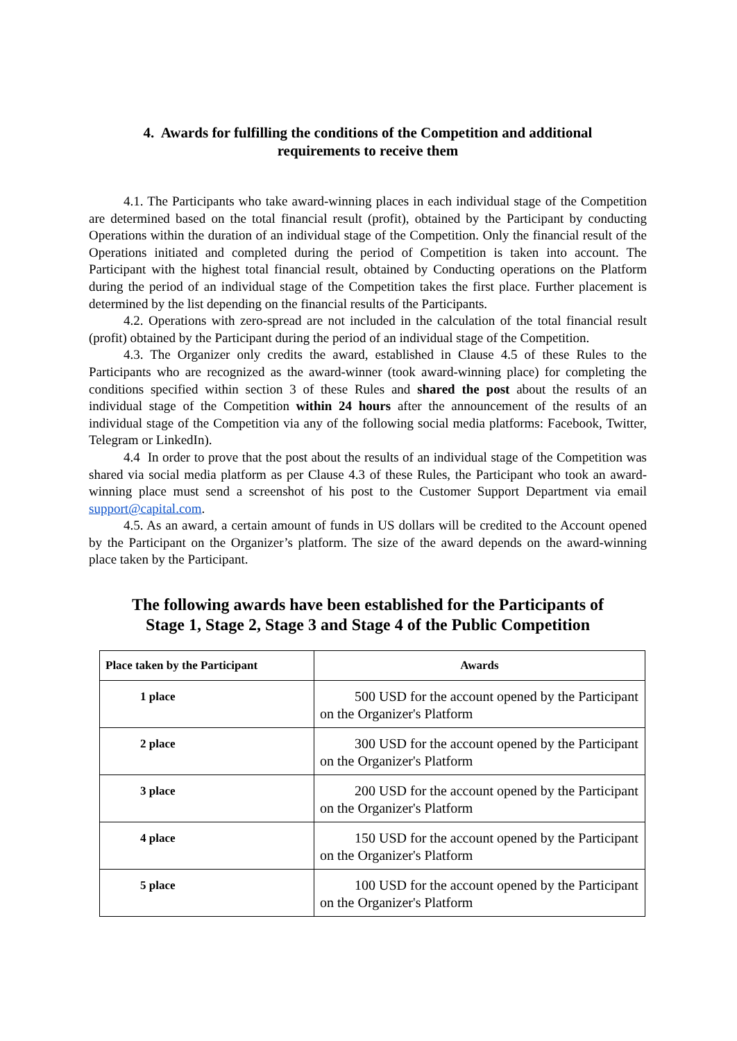4. Awards for fulfilling the conditions of the Competition and additional
requirements to receive them
4.1. The Participants who take award-winning places in each individual stage of the Competition are determined based on the total financial result (profit), obtained by the Participant by conducting Operations within the duration of an individual stage of the Competition. Only the financial result of the Operations initiated and completed during the period of Competition is taken into account. The Participant with the highest total financial result, obtained by Conducting operations on the Platform during the period of an individual stage of the Competition takes the first place. Further placement is determined by the list depending on the financial results of the Participants.
4.2. Operations with zero-spread are not included in the calculation of the total financial result (profit) obtained by the Participant during the period of an individual stage of the Competition.
4.3. The Organizer only credits the award, established in Clause 4.5 of these Rules to the Participants who are recognized as the award-winner (took award-winning place) for completing the conditions specified within section 3 of these Rules and shared the post about the results of an individual stage of the Competition within 24 hours after the announcement of the results of an individual stage of the Competition via any of the following social media platforms: Facebook, Twitter, Telegram or LinkedIn).
4.4 In order to prove that the post about the results of an individual stage of the Competition was shared via social media platform as per Clause 4.3 of these Rules, the Participant who took an award-winning place must send a screenshot of his post to the Customer Support Department via email support@capital.com.
4.5. As an award, a certain amount of funds in US dollars will be credited to the Account opened by the Participant on the Organizer’s platform. The size of the award depends on the award-winning place taken by the Participant.
The following awards have been established for the Participants of
Stage 1, Stage 2, Stage 3 and Stage 4 of the Public Competition
| Place taken by the Participant | Awards |
| --- | --- |
| 1 place | 500 USD for the account opened by the Participant on the Organizer's Platform |
| 2 place | 300 USD for the account opened by the Participant on the Organizer's Platform |
| 3 place | 200 USD for the account opened by the Participant on the Organizer's Platform |
| 4 place | 150 USD for the account opened by the Participant on the Organizer's Platform |
| 5 place | 100 USD for the account opened by the Participant on the Organizer's Platform |